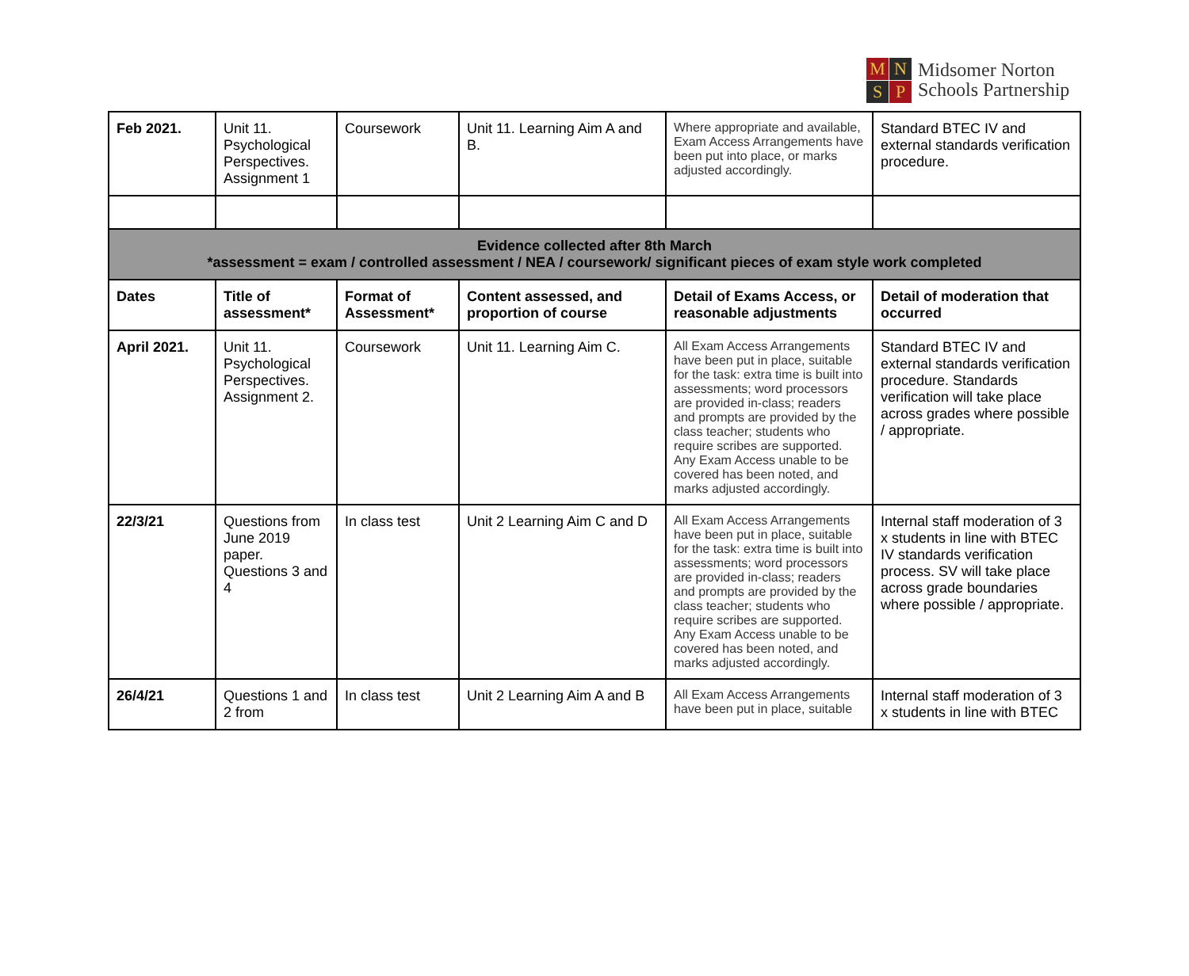M
N
S
P
Midsomer Norton
Schools Partnership
| Feb 2021. | Unit 11. Psychological Perspectives. Assignment 1 | Coursework | Unit 11. Learning Aim A and B. | Where appropriate and available, Exam Access Arrangements have been put into place, or marks adjusted accordingly. | Standard BTEC IV and external standards verification procedure. |
| Evidence collected after 8th March *assessment = exam / controlled assessment / NEA / coursework/ significant pieces of exam style work completed | | | | | |
| Dates | Title of assessment* | Format of Assessment* | Content assessed, and proportion of course | Detail of Exams Access, or reasonable adjustments | Detail of moderation that occurred |
| April 2021. | Unit 11. Psychological Perspectives. Assignment 2. | Coursework | Unit 11. Learning Aim C. | All Exam Access Arrangements have been put in place, suitable for the task: extra time is built into assessments; word processors are provided in-class; readers and prompts are provided by the class teacher; students who require scribes are supported. Any Exam Access unable to be covered has been noted, and marks adjusted accordingly. | Standard BTEC IV and external standards verification procedure. Standards verification will take place across grades where possible / appropriate. |
| 22/3/21 | Questions from June 2019 paper. Questions 3 and 4 | In class test | Unit 2 Learning Aim C and D | All Exam Access Arrangements have been put in place, suitable for the task: extra time is built into assessments; word processors are provided in-class; readers and prompts are provided by the class teacher; students who require scribes are supported. Any Exam Access unable to be covered has been noted, and marks adjusted accordingly. | Internal staff moderation of 3 x students in line with BTEC IV standards verification process. SV will take place across grade boundaries where possible / appropriate. |
| 26/4/21 | Questions 1 and 2 from | In class test | Unit 2 Learning Aim A and B | All Exam Access Arrangements have been put in place, suitable | Internal staff moderation of 3 x students in line with BTEC |